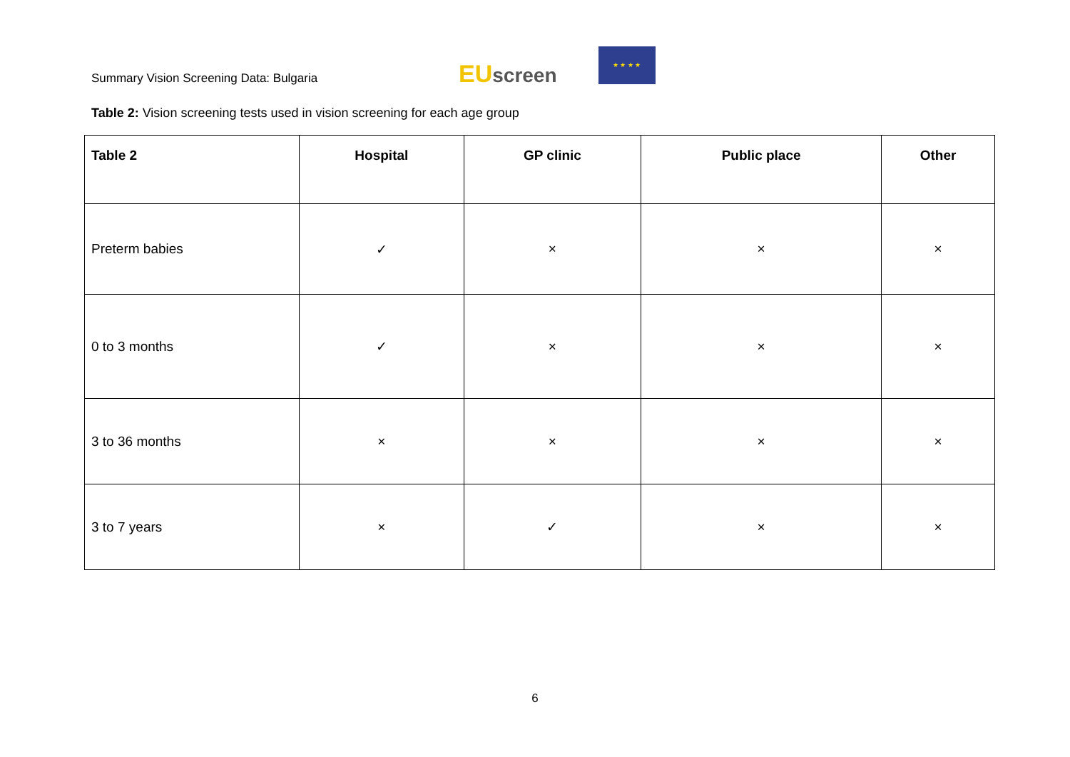Summary Vision Screening Data: Bulgaria
EUscreen
★ ★ ★ ★
Table 2: Vision screening tests used in vision screening for each age group
| Table 2 | Hospital | GP clinic | Public place | Other |
| --- | --- | --- | --- | --- |
| Preterm babies | ✓ | × | × | × |
| 0 to 3 months | ✓ | × | × | × |
| 3 to 36 months | × | × | × | × |
| 3 to 7 years | × | ✓ | × | × |
6